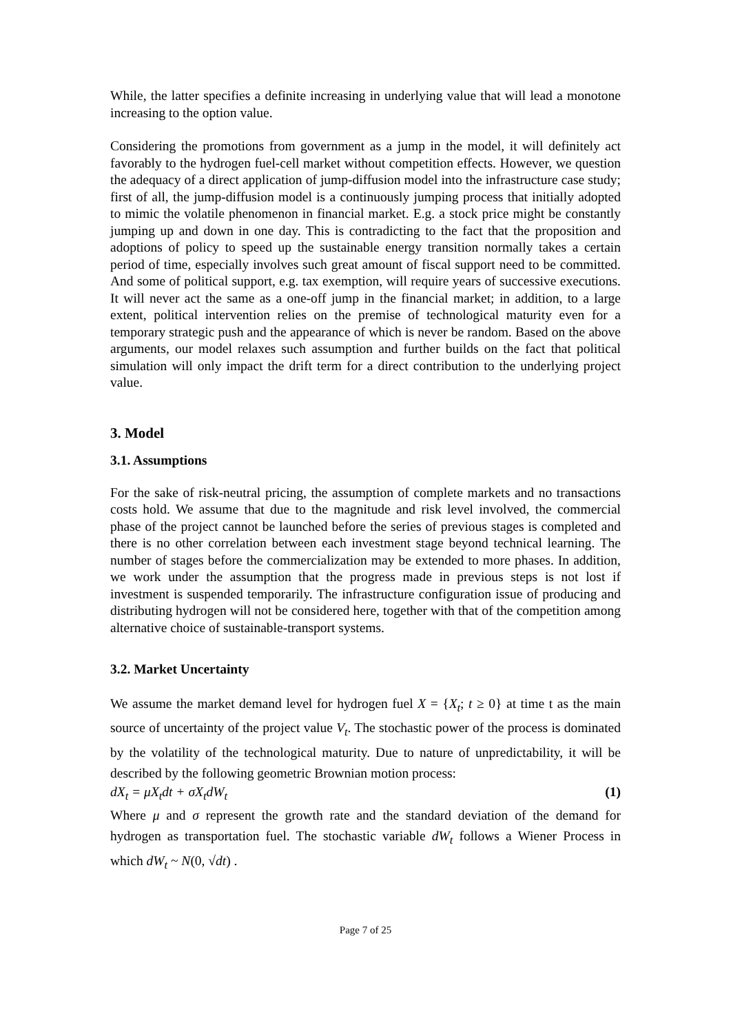While, the latter specifies a definite increasing in underlying value that will lead a monotone increasing to the option value.
Considering the promotions from government as a jump in the model, it will definitely act favorably to the hydrogen fuel-cell market without competition effects. However, we question the adequacy of a direct application of jump-diffusion model into the infrastructure case study; first of all, the jump-diffusion model is a continuously jumping process that initially adopted to mimic the volatile phenomenon in financial market. E.g. a stock price might be constantly jumping up and down in one day. This is contradicting to the fact that the proposition and adoptions of policy to speed up the sustainable energy transition normally takes a certain period of time, especially involves such great amount of fiscal support need to be committed. And some of political support, e.g. tax exemption, will require years of successive executions. It will never act the same as a one-off jump in the financial market; in addition, to a large extent, political intervention relies on the premise of technological maturity even for a temporary strategic push and the appearance of which is never be random. Based on the above arguments, our model relaxes such assumption and further builds on the fact that political simulation will only impact the drift term for a direct contribution to the underlying project value.
3. Model
3.1. Assumptions
For the sake of risk-neutral pricing, the assumption of complete markets and no transactions costs hold. We assume that due to the magnitude and risk level involved, the commercial phase of the project cannot be launched before the series of previous stages is completed and there is no other correlation between each investment stage beyond technical learning. The number of stages before the commercialization may be extended to more phases. In addition, we work under the assumption that the progress made in previous steps is not lost if investment is suspended temporarily. The infrastructure configuration issue of producing and distributing hydrogen will not be considered here, together with that of the competition among alternative choice of sustainable-transport systems.
3.2. Market Uncertainty
We assume the market demand level for hydrogen fuel X = {X<sub>t</sub>; t ≥ 0} at time t as the main source of uncertainty of the project value V<sub>t</sub>. The stochastic power of the process is dominated by the volatility of the technological maturity. Due to nature of unpredictability, it will be described by the following geometric Brownian motion process:
dX<sub>t</sub> = μX<sub>t</sub>dt + σX<sub>t</sub>dW<sub>t</sub> (1)
Where μ and σ represent the growth rate and the standard deviation of the demand for hydrogen as transportation fuel. The stochastic variable dW<sub>t</sub> follows a Wiener Process in which dW<sub>t</sub> ~ N(0, √dt) .
Page 7 of 25